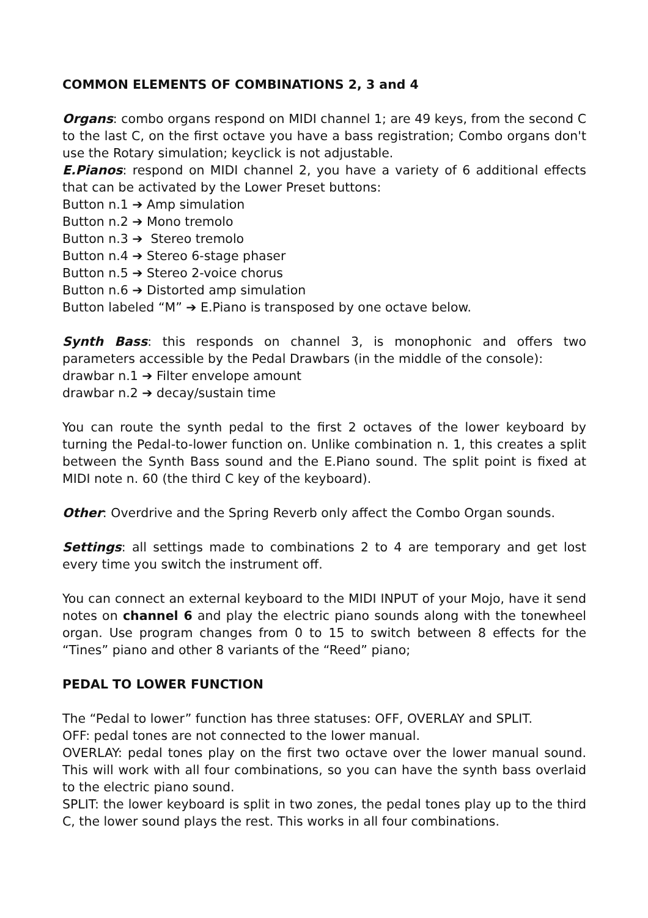COMMON ELEMENTS OF COMBINATIONS 2, 3 and 4
Organs: combo organs respond on MIDI channel 1; are 49 keys, from the second C to the last C, on the first octave you have a bass registration; Combo organs don't use the Rotary simulation; keyclick is not adjustable.
E.Pianos: respond on MIDI channel 2, you have a variety of 6 additional effects that can be activated by the Lower Preset buttons:
Button n.1 ➔ Amp simulation
Button n.2 ➔ Mono tremolo
Button n.3 ➔ Stereo tremolo
Button n.4 ➔ Stereo 6-stage phaser
Button n.5 ➔ Stereo 2-voice chorus
Button n.6 ➔ Distorted amp simulation
Button labeled “M” ➔ E.Piano is transposed by one octave below.
Synth Bass: this responds on channel 3, is monophonic and offers two parameters accessible by the Pedal Drawbars (in the middle of the console):
drawbar n.1 ➔ Filter envelope amount
drawbar n.2 ➔ decay/sustain time
You can route the synth pedal to the first 2 octaves of the lower keyboard by turning the Pedal-to-lower function on. Unlike combination n. 1, this creates a split between the Synth Bass sound and the E.Piano sound. The split point is fixed at MIDI note n. 60 (the third C key of the keyboard).
Other: Overdrive and the Spring Reverb only affect the Combo Organ sounds.
Settings: all settings made to combinations 2 to 4 are temporary and get lost every time you switch the instrument off.
You can connect an external keyboard to the MIDI INPUT of your Mojo, have it send notes on channel 6 and play the electric piano sounds along with the tonewheel organ. Use program changes from 0 to 15 to switch between 8 effects for the “Tines” piano and other 8 variants of the “Reed” piano;
PEDAL TO LOWER FUNCTION
The “Pedal to lower” function has three statuses: OFF, OVERLAY and SPLIT.
OFF: pedal tones are not connected to the lower manual.
OVERLAY: pedal tones play on the first two octave over the lower manual sound. This will work with all four combinations, so you can have the synth bass overlaid to the electric piano sound.
SPLIT: the lower keyboard is split in two zones, the pedal tones play up to the third C, the lower sound plays the rest. This works in all four combinations.